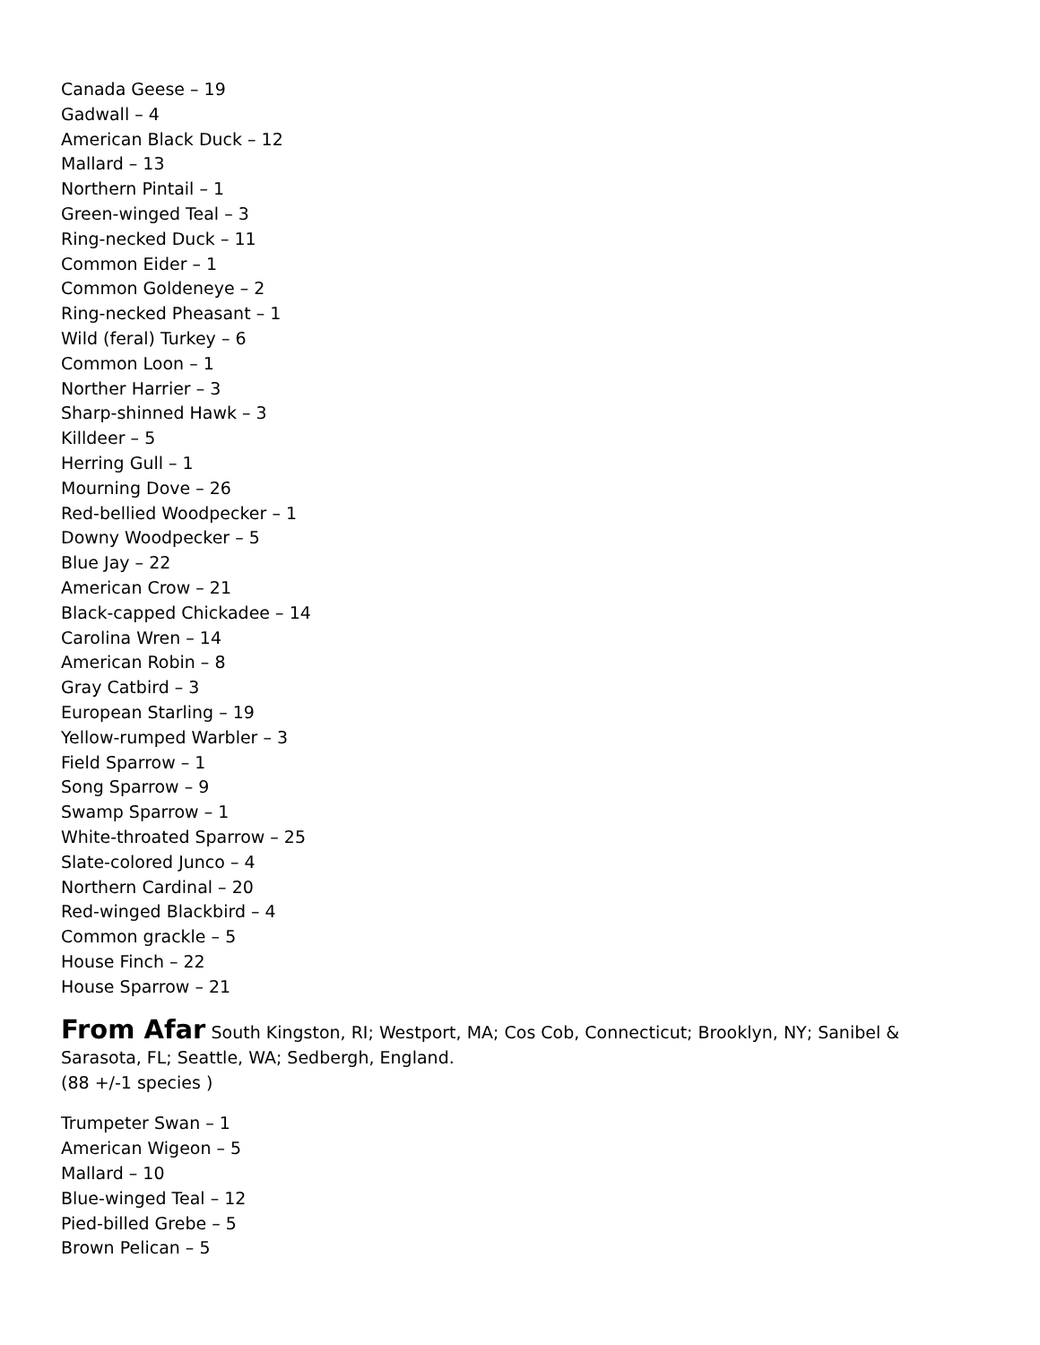Canada Geese – 19
Gadwall – 4
American Black Duck – 12
Mallard – 13
Northern Pintail – 1
Green-winged Teal – 3
Ring-necked Duck – 11
Common Eider – 1
Common Goldeneye – 2
Ring-necked Pheasant – 1
Wild (feral) Turkey – 6
Common Loon – 1
Norther Harrier – 3
Sharp-shinned Hawk – 3
Killdeer – 5
Herring Gull – 1
Mourning Dove – 26
Red-bellied Woodpecker – 1
Downy Woodpecker – 5
Blue Jay – 22
American Crow – 21
Black-capped Chickadee – 14
Carolina Wren – 14
American Robin – 8
Gray Catbird – 3
European Starling – 19
Yellow-rumped Warbler – 3
Field Sparrow – 1
Song Sparrow – 9
Swamp Sparrow – 1
White-throated Sparrow – 25
Slate-colored Junco – 4
Northern Cardinal – 20
Red-winged Blackbird – 4
Common grackle – 5
House Finch – 22
House Sparrow – 21
From Afar South Kingston, RI; Westport, MA; Cos Cob, Connecticut; Brooklyn, NY; Sanibel & Sarasota, FL; Seattle, WA; Sedbergh, England.
(88 +/-1 species )
Trumpeter Swan – 1
American Wigeon – 5
Mallard – 10
Blue-winged Teal – 12
Pied-billed Grebe – 5
Brown Pelican – 5